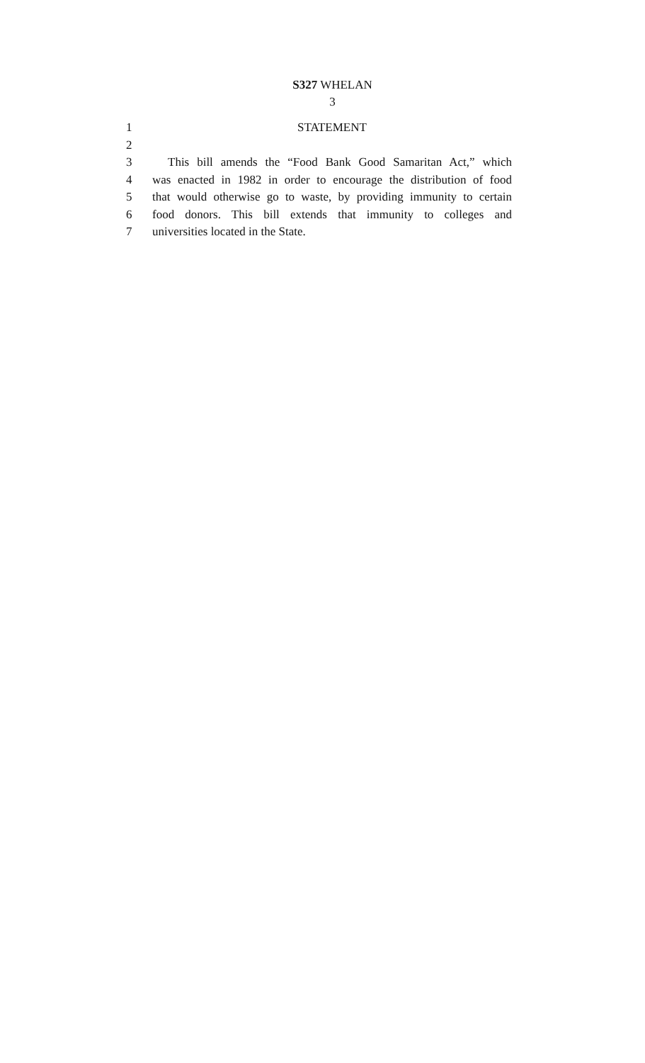S327 WHELAN
3
1 STATEMENT
2
3 This bill amends the “Food Bank Good Samaritan Act,” which
4 was enacted in 1982 in order to encourage the distribution of food
5 that would otherwise go to waste, by providing immunity to certain
6 food donors. This bill extends that immunity to colleges and
7 universities located in the State.